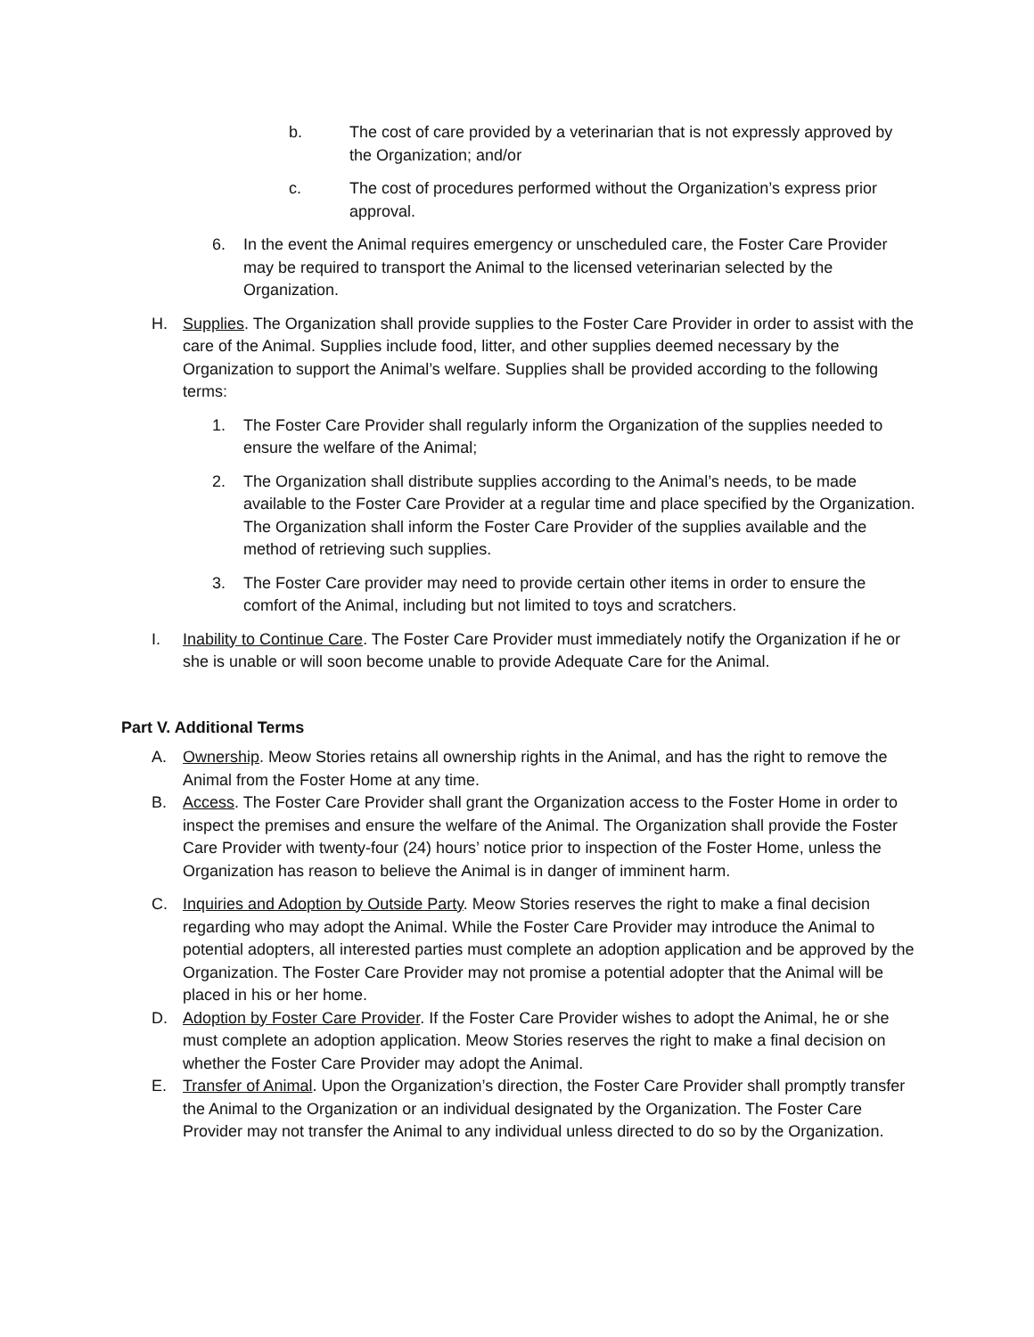b. The cost of care provided by a veterinarian that is not expressly approved by the Organization; and/or
c. The cost of procedures performed without the Organization’s express prior approval.
6. In the event the Animal requires emergency or unscheduled care, the Foster Care Provider may be required to transport the Animal to the licensed veterinarian selected by the Organization.
H. Supplies. The Organization shall provide supplies to the Foster Care Provider in order to assist with the care of the Animal. Supplies include food, litter, and other supplies deemed necessary by the Organization to support the Animal’s welfare. Supplies shall be provided according to the following terms:
1. The Foster Care Provider shall regularly inform the Organization of the supplies needed to ensure the welfare of the Animal;
2. The Organization shall distribute supplies according to the Animal’s needs, to be made available to the Foster Care Provider at a regular time and place specified by the Organization. The Organization shall inform the Foster Care Provider of the supplies available and the method of retrieving such supplies.
3. The Foster Care provider may need to provide certain other items in order to ensure the comfort of the Animal, including but not limited to toys and scratchers.
I. Inability to Continue Care. The Foster Care Provider must immediately notify the Organization if he or she is unable or will soon become unable to provide Adequate Care for the Animal.
Part V. Additional Terms
A. Ownership. Meow Stories retains all ownership rights in the Animal, and has the right to remove the Animal from the Foster Home at any time.
B. Access. The Foster Care Provider shall grant the Organization access to the Foster Home in order to inspect the premises and ensure the welfare of the Animal. The Organization shall provide the Foster Care Provider with twenty-four (24) hours’ notice prior to inspection of the Foster Home, unless the Organization has reason to believe the Animal is in danger of imminent harm.
C. Inquiries and Adoption by Outside Party. Meow Stories reserves the right to make a final decision regarding who may adopt the Animal. While the Foster Care Provider may introduce the Animal to potential adopters, all interested parties must complete an adoption application and be approved by the Organization. The Foster Care Provider may not promise a potential adopter that the Animal will be placed in his or her home.
D. Adoption by Foster Care Provider. If the Foster Care Provider wishes to adopt the Animal, he or she must complete an adoption application. Meow Stories reserves the right to make a final decision on whether the Foster Care Provider may adopt the Animal.
E. Transfer of Animal. Upon the Organization’s direction, the Foster Care Provider shall promptly transfer the Animal to the Organization or an individual designated by the Organization. The Foster Care Provider may not transfer the Animal to any individual unless directed to do so by the Organization.